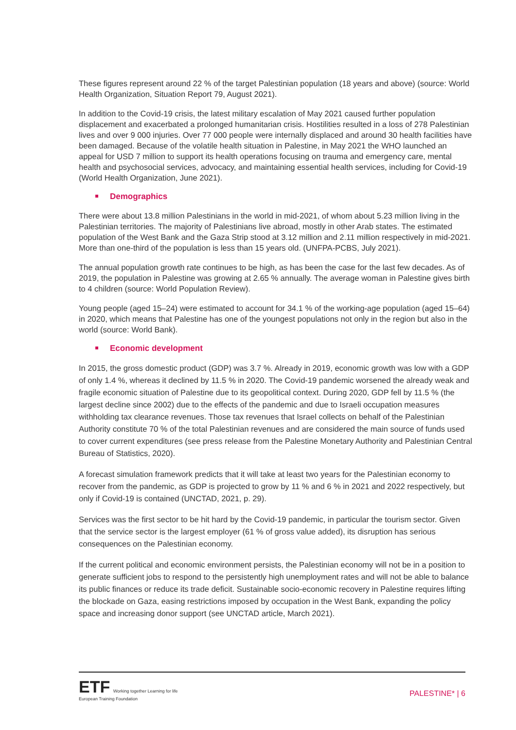These figures represent around 22 % of the target Palestinian population (18 years and above) (source: World Health Organization, Situation Report 79, August 2021).
In addition to the Covid-19 crisis, the latest military escalation of May 2021 caused further population displacement and exacerbated a prolonged humanitarian crisis. Hostilities resulted in a loss of 278 Palestinian lives and over 9 000 injuries. Over 77 000 people were internally displaced and around 30 health facilities have been damaged. Because of the volatile health situation in Palestine, in May 2021 the WHO launched an appeal for USD 7 million to support its health operations focusing on trauma and emergency care, mental health and psychosocial services, advocacy, and maintaining essential health services, including for Covid-19 (World Health Organization, June 2021).
Demographics
There were about 13.8 million Palestinians in the world in mid-2021, of whom about 5.23 million living in the Palestinian territories. The majority of Palestinians live abroad, mostly in other Arab states. The estimated population of the West Bank and the Gaza Strip stood at 3.12 million and 2.11 million respectively in mid-2021. More than one-third of the population is less than 15 years old. (UNFPA-PCBS, July 2021).
The annual population growth rate continues to be high, as has been the case for the last few decades. As of 2019, the population in Palestine was growing at 2.65 % annually. The average woman in Palestine gives birth to 4 children (source: World Population Review).
Young people (aged 15–24) were estimated to account for 34.1 % of the working-age population (aged 15–64) in 2020, which means that Palestine has one of the youngest populations not only in the region but also in the world (source: World Bank).
Economic development
In 2015, the gross domestic product (GDP) was 3.7 %. Already in 2019, economic growth was low with a GDP of only 1.4 %, whereas it declined by 11.5 % in 2020. The Covid-19 pandemic worsened the already weak and fragile economic situation of Palestine due to its geopolitical context. During 2020, GDP fell by 11.5 % (the largest decline since 2002) due to the effects of the pandemic and due to Israeli occupation measures withholding tax clearance revenues. Those tax revenues that Israel collects on behalf of the Palestinian Authority constitute 70 % of the total Palestinian revenues and are considered the main source of funds used to cover current expenditures (see press release from the Palestine Monetary Authority and Palestinian Central Bureau of Statistics, 2020).
A forecast simulation framework predicts that it will take at least two years for the Palestinian economy to recover from the pandemic, as GDP is projected to grow by 11 % and 6 % in 2021 and 2022 respectively, but only if Covid-19 is contained (UNCTAD, 2021, p. 29).
Services was the first sector to be hit hard by the Covid-19 pandemic, in particular the tourism sector. Given that the service sector is the largest employer (61 % of gross value added), its disruption has serious consequences on the Palestinian economy.
If the current political and economic environment persists, the Palestinian economy will not be in a position to generate sufficient jobs to respond to the persistently high unemployment rates and will not be able to balance its public finances or reduce its trade deficit. Sustainable socio-economic recovery in Palestine requires lifting the blockade on Gaza, easing restrictions imposed by occupation in the West Bank, expanding the policy space and increasing donor support (see UNCTAD article, March 2021).
ETF Working together Learning for life
European Training Foundation
PALESTINE* | 6